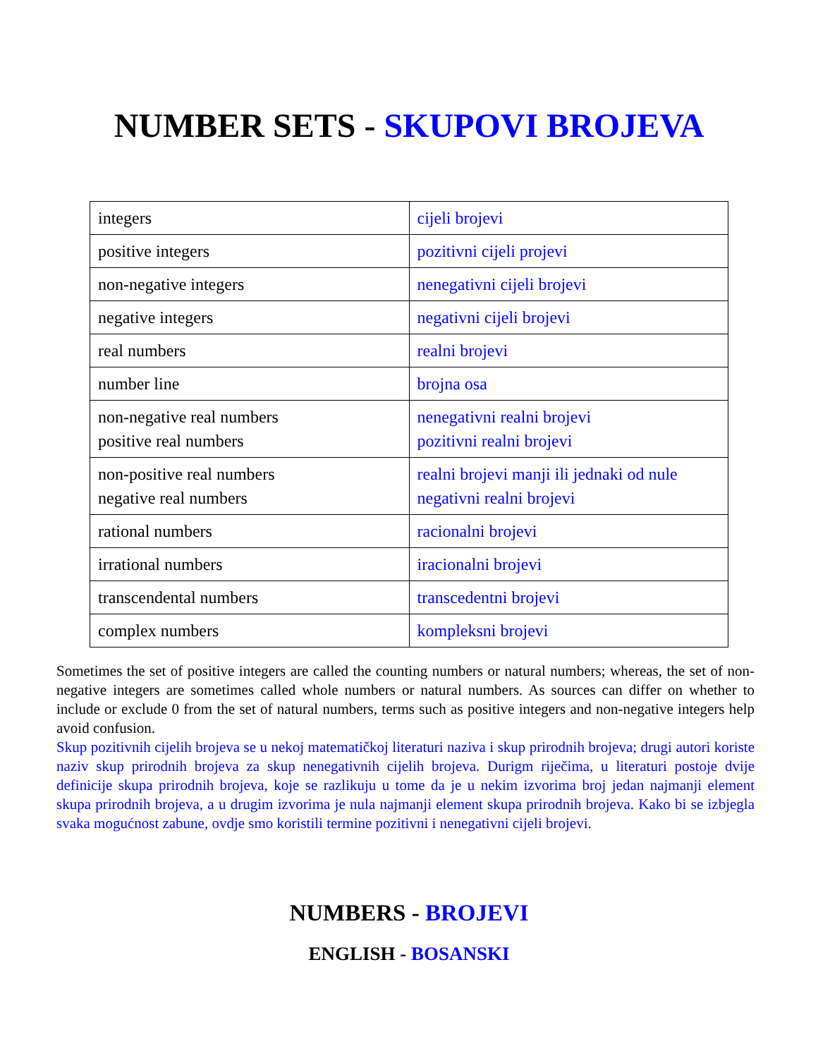NUMBER SETS - SKUPOVI BROJEVA
| integers | cijeli brojevi |
| positive integers | pozitivni cijeli projevi |
| non-negative integers | nenegativni cijeli brojevi |
| negative integers | negativni cijeli brojevi |
| real numbers | realni brojevi |
| number line | brojna osa |
| non-negative real numbers positive real numbers | nenegativni realni brojevi pozitivni realni brojevi |
| non-positive real numbers negative real numbers | realni brojevi manji ili jednaki od nule negativni realni brojevi |
| rational numbers | racionalni brojevi |
| irrational numbers | iracionalni brojevi |
| transcendental numbers | transcedentni brojevi |
| complex numbers | kompleksni brojevi |
Sometimes the set of positive integers are called the counting numbers or natural numbers; whereas, the set of non-negative integers are sometimes called whole numbers or natural numbers. As sources can differ on whether to include or exclude 0 from the set of natural numbers, terms such as positive integers and non-negative integers help avoid confusion.
Skup pozitivnih cijelih brojeva se u nekoj matematičkoj literaturi naziva i skup prirodnih brojeva; drugi autori koriste naziv skup prirodnih brojeva za skup nenegativnih cijelih brojeva. Durigm riječima, u literaturi postoje dvije definicije skupa prirodnih brojeva, koje se razlikuju u tome da je u nekim izvorima broj jedan najmanji element skupa prirodnih brojeva, a u drugim izvorima je nula najmanji element skupa prirodnih brojeva. Kako bi se izbjegla svaka mogućnost zabune, ovdje smo koristili termine pozitivni i nenegativni cijeli brojevi.
NUMBERS - BROJEVI
ENGLISH - BOSANSKI